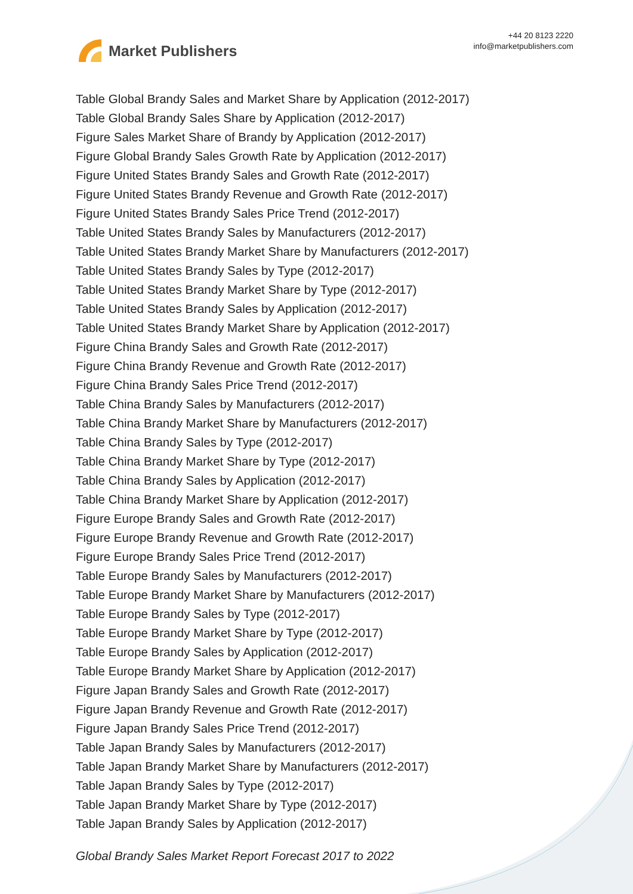Market Publishers
+44 20 8123 2220
info@marketpublishers.com
Table Global Brandy Sales and Market Share by Application (2012-2017)
Table Global Brandy Sales Share by Application (2012-2017)
Figure Sales Market Share of Brandy by Application (2012-2017)
Figure Global Brandy Sales Growth Rate by Application (2012-2017)
Figure United States Brandy Sales and Growth Rate (2012-2017)
Figure United States Brandy Revenue and Growth Rate (2012-2017)
Figure United States Brandy Sales Price Trend (2012-2017)
Table United States Brandy Sales by Manufacturers (2012-2017)
Table United States Brandy Market Share by Manufacturers (2012-2017)
Table United States Brandy Sales by Type (2012-2017)
Table United States Brandy Market Share by Type (2012-2017)
Table United States Brandy Sales by Application (2012-2017)
Table United States Brandy Market Share by Application (2012-2017)
Figure China Brandy Sales and Growth Rate (2012-2017)
Figure China Brandy Revenue and Growth Rate (2012-2017)
Figure China Brandy Sales Price Trend (2012-2017)
Table China Brandy Sales by Manufacturers (2012-2017)
Table China Brandy Market Share by Manufacturers (2012-2017)
Table China Brandy Sales by Type (2012-2017)
Table China Brandy Market Share by Type (2012-2017)
Table China Brandy Sales by Application (2012-2017)
Table China Brandy Market Share by Application (2012-2017)
Figure Europe Brandy Sales and Growth Rate (2012-2017)
Figure Europe Brandy Revenue and Growth Rate (2012-2017)
Figure Europe Brandy Sales Price Trend (2012-2017)
Table Europe Brandy Sales by Manufacturers (2012-2017)
Table Europe Brandy Market Share by Manufacturers (2012-2017)
Table Europe Brandy Sales by Type (2012-2017)
Table Europe Brandy Market Share by Type (2012-2017)
Table Europe Brandy Sales by Application (2012-2017)
Table Europe Brandy Market Share by Application (2012-2017)
Figure Japan Brandy Sales and Growth Rate (2012-2017)
Figure Japan Brandy Revenue and Growth Rate (2012-2017)
Figure Japan Brandy Sales Price Trend (2012-2017)
Table Japan Brandy Sales by Manufacturers (2012-2017)
Table Japan Brandy Market Share by Manufacturers (2012-2017)
Table Japan Brandy Sales by Type (2012-2017)
Table Japan Brandy Market Share by Type (2012-2017)
Table Japan Brandy Sales by Application (2012-2017)
Global Brandy Sales Market Report Forecast 2017 to 2022